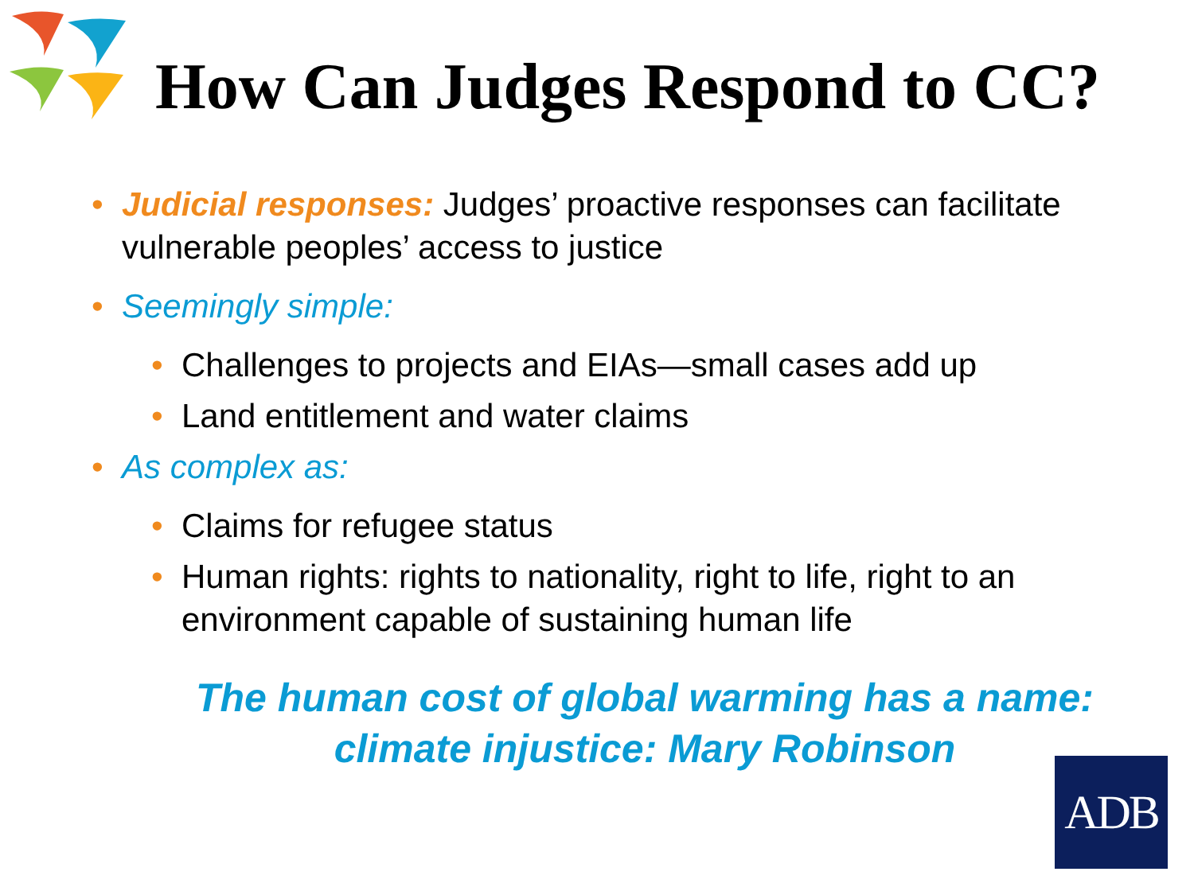How Can Judges Respond to CC?
• Judicial responses: Judges’ proactive responses can facilitate vulnerable peoples’ access to justice
• Seemingly simple:
• Challenges to projects and EIAs—small cases add up
• Land entitlement and water claims
• As complex as:
• Claims for refugee status
• Human rights: rights to nationality, right to life, right to an environment capable of sustaining human life
The human cost of global warming has a name:
climate injustice: Mary Robinson
ADB